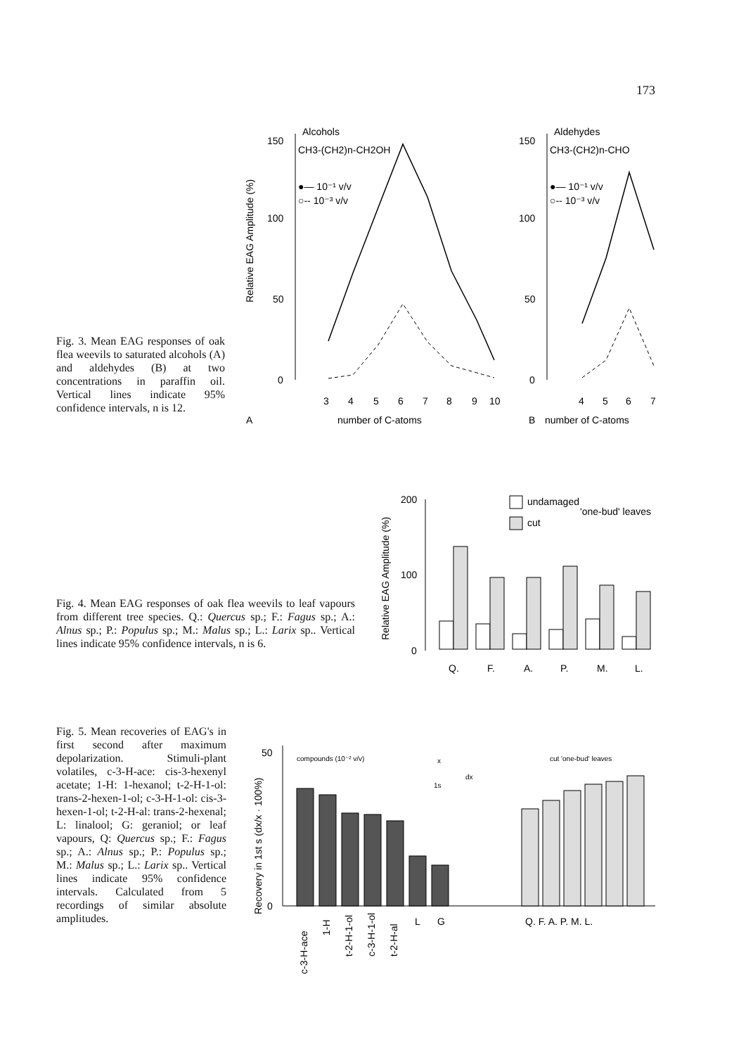173
Fig. 3. Mean EAG responses of oak flea weevils to saturated alcohols (A) and aldehydes (B) at two concentrations in paraffin oil. Vertical lines indicate 95% confidence intervals, n is 12.
Relative EAG Amplitude (%)
150
100
50
0
Alcohols
CH3-(CH2)n-CH2OH
●— 10⁻¹ v/v
○-- 10⁻³ v/v
3
4
5
6
7
8
9
10
A
number of C-atoms
150
100
50
0
Aldehydes
CH3-(CH2)n-CHO
●— 10⁻¹ v/v
○-- 10⁻³ v/v
4
5
6
7
B
number of C-atoms
Fig. 4. Mean EAG responses of oak flea weevils to leaf vapours from different tree species. Q.: Quercus sp.; F.: Fagus sp.; A.: Alnus sp.; P.: Populus sp.; M.: Malus sp.; L.: Larix sp.. Vertical lines indicate 95% confidence intervals, n is 6.
Relative EAG Amplitude (%)
200
100
0
undamaged
'one-bud' leaves
cut
Q.
F.
A.
P.
M.
L.
Fig. 5. Mean recoveries of EAG's in first second after maximum depolarization. Stimuli-plant volatiles, c-3-H-ace: cis-3-hexenyl acetate; 1-H: 1-hexanol; t-2-H-1-ol: trans-2-hexen-1-ol; c-3-H-1-ol: cis-3-hexen-1-ol; t-2-H-al: trans-2-hexenal; L: linalool; G: geraniol; or leaf vapours, Q: Quercus sp.; F.: Fagus sp.; A.: Alnus sp.; P.: Populus sp.; M.: Malus sp.; L.: Larix sp.. Vertical lines indicate 95% confidence intervals. Calculated from 5 recordings of similar absolute amplitudes.
Recovery in 1st s (dx/x · 100%)
50
0
compounds (10⁻² v/v)
cut 'one-bud' leaves
1s
dx
x
c-3-H-ace
1-H
t-2-H-1-ol
c-3-H-1-ol
t-2-H-al
L
G
Q. F. A. P. M. L.